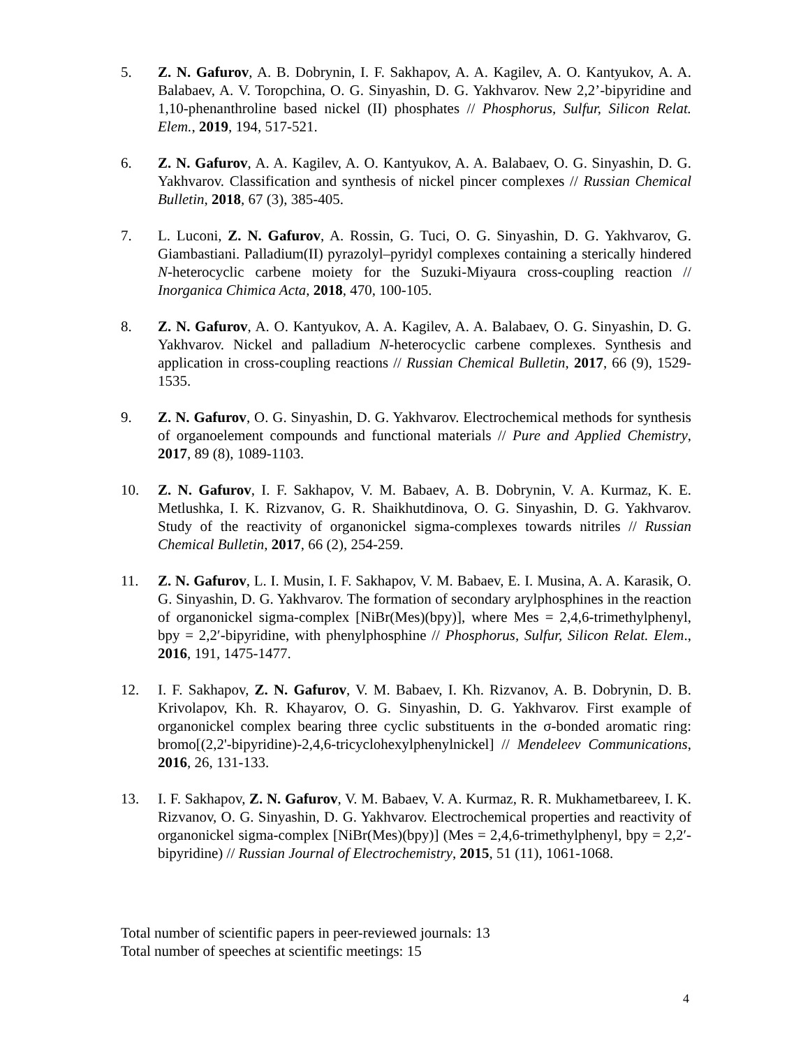5. Z. N. Gafurov, A. B. Dobrynin, I. F. Sakhapov, A. A. Kagilev, A. O. Kantyukov, A. A. Balabaev, A. V. Toropchina, O. G. Sinyashin, D. G. Yakhvarov. New 2,2’-bipyridine and 1,10-phenanthroline based nickel (II) phosphates // Phosphorus, Sulfur, Silicon Relat. Elem., 2019, 194, 517-521.
6. Z. N. Gafurov, A. A. Kagilev, A. O. Kantyukov, A. A. Balabaev, O. G. Sinyashin, D. G. Yakhvarov. Classification and synthesis of nickel pincer complexes // Russian Chemical Bulletin, 2018, 67 (3), 385-405.
7. L. Luconi, Z. N. Gafurov, A. Rossin, G. Tuci, O. G. Sinyashin, D. G. Yakhvarov, G. Giambastiani. Palladium(II) pyrazolyl–pyridyl complexes containing a sterically hindered N-heterocyclic carbene moiety for the Suzuki-Miyaura cross-coupling reaction // Inorganica Chimica Acta, 2018, 470, 100-105.
8. Z. N. Gafurov, A. O. Kantyukov, A. A. Kagilev, A. A. Balabaev, O. G. Sinyashin, D. G. Yakhvarov. Nickel and palladium N-heterocyclic carbene complexes. Synthesis and application in cross-coupling reactions // Russian Chemical Bulletin, 2017, 66 (9), 1529-1535.
9. Z. N. Gafurov, O. G. Sinyashin, D. G. Yakhvarov. Electrochemical methods for synthesis of organoelement compounds and functional materials // Pure and Applied Chemistry, 2017, 89 (8), 1089-1103.
10. Z. N. Gafurov, I. F. Sakhapov, V. M. Babaev, A. B. Dobrynin, V. A. Kurmaz, K. E. Metlushka, I. K. Rizvanov, G. R. Shaikhutdinova, O. G. Sinyashin, D. G. Yakhvarov. Study of the reactivity of organonickel sigma-complexes towards nitriles // Russian Chemical Bulletin, 2017, 66 (2), 254-259.
11. Z. N. Gafurov, L. I. Musin, I. F. Sakhapov, V. M. Babaev, E. I. Musina, A. A. Karasik, O. G. Sinyashin, D. G. Yakhvarov. The formation of secondary arylphosphines in the reaction of organonickel sigma-complex [NiBr(Mes)(bpy)], where Mes = 2,4,6-trimethylphenyl, bpy = 2,2′-bipyridine, with phenylphosphine // Phosphorus, Sulfur, Silicon Relat. Elem., 2016, 191, 1475-1477.
12. I. F. Sakhapov, Z. N. Gafurov, V. M. Babaev, I. Kh. Rizvanov, A. B. Dobrynin, D. B. Krivolapov, Kh. R. Khayarov, O. G. Sinyashin, D. G. Yakhvarov. First example of organonickel complex bearing three cyclic substituents in the σ-bonded aromatic ring: bromo[(2,2'-bipyridine)-2,4,6-tricyclohexylphenylnickel] // Mendeleev Communications, 2016, 26, 131-133.
13. I. F. Sakhapov, Z. N. Gafurov, V. M. Babaev, V. A. Kurmaz, R. R. Mukhametbareev, I. K. Rizvanov, O. G. Sinyashin, D. G. Yakhvarov. Electrochemical properties and reactivity of organonickel sigma-complex [NiBr(Mes)(bpy)] (Mes = 2,4,6-trimethylphenyl, bpy = 2,2′-bipyridine) // Russian Journal of Electrochemistry, 2015, 51 (11), 1061-1068.
Total number of scientific papers in peer-reviewed journals: 13
Total number of speeches at scientific meetings: 15
4